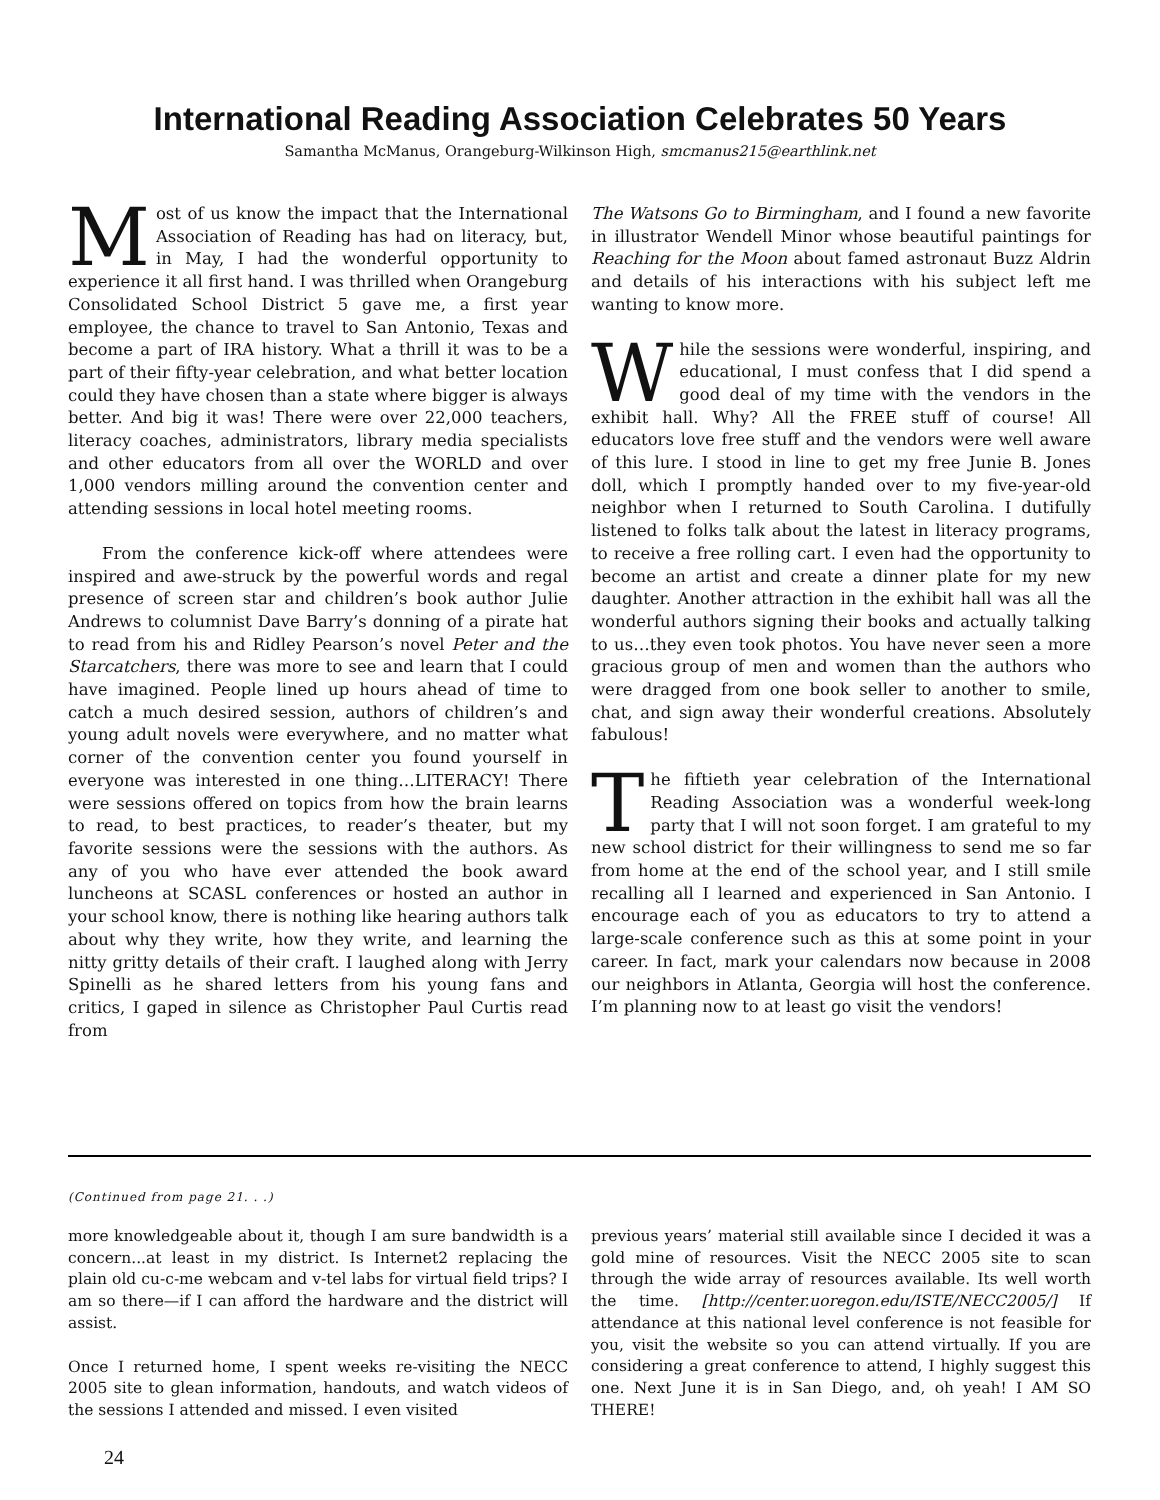International Reading Association Celebrates 50 Years
Samantha McManus, Orangeburg-Wilkinson High, smcmanus215@earthlink.net
Most of us know the impact that the International Association of Reading has had on literacy, but, in May, I had the wonderful opportunity to experience it all first hand. I was thrilled when Orangeburg Consolidated School District 5 gave me, a first year employee, the chance to travel to San Antonio, Texas and become a part of IRA history. What a thrill it was to be a part of their fifty-year celebration, and what better location could they have chosen than a state where bigger is always better. And big it was! There were over 22,000 teachers, literacy coaches, administrators, library media specialists and other educators from all over the WORLD and over 1,000 vendors milling around the convention center and attending sessions in local hotel meeting rooms.
From the conference kick-off where attendees were inspired and awe-struck by the powerful words and regal presence of screen star and children’s book author Julie Andrews to columnist Dave Barry’s donning of a pirate hat to read from his and Ridley Pearson’s novel Peter and the Starcatchers, there was more to see and learn that I could have imagined. People lined up hours ahead of time to catch a much desired session, authors of children’s and young adult novels were everywhere, and no matter what corner of the convention center you found yourself in everyone was interested in one thing…LITERACY! There were sessions offered on topics from how the brain learns to read, to best practices, to reader’s theater, but my favorite sessions were the sessions with the authors. As any of you who have ever attended the book award luncheons at SCASL conferences or hosted an author in your school know, there is nothing like hearing authors talk about why they write, how they write, and learning the nitty gritty details of their craft. I laughed along with Jerry Spinelli as he shared letters from his young fans and critics, I gaped in silence as Christopher Paul Curtis read from
The Watsons Go to Birmingham, and I found a new favorite in illustrator Wendell Minor whose beautiful paintings for Reaching for the Moon about famed astronaut Buzz Aldrin and details of his interactions with his subject left me wanting to know more.
While the sessions were wonderful, inspiring, and educational, I must confess that I did spend a good deal of my time with the vendors in the exhibit hall. Why? All the FREE stuff of course! All educators love free stuff and the vendors were well aware of this lure. I stood in line to get my free Junie B. Jones doll, which I promptly handed over to my five-year-old neighbor when I returned to South Carolina. I dutifully listened to folks talk about the latest in literacy programs, to receive a free rolling cart. I even had the opportunity to become an artist and create a dinner plate for my new daughter. Another attraction in the exhibit hall was all the wonderful authors signing their books and actually talking to us…they even took photos. You have never seen a more gracious group of men and women than the authors who were dragged from one book seller to another to smile, chat, and sign away their wonderful creations. Absolutely fabulous!
The fiftieth year celebration of the International Reading Association was a wonderful week-long party that I will not soon forget. I am grateful to my new school district for their willingness to send me so far from home at the end of the school year, and I still smile recalling all I learned and experienced in San Antonio. I encourage each of you as educators to try to attend a large-scale conference such as this at some point in your career. In fact, mark your calendars now because in 2008 our neighbors in Atlanta, Georgia will host the conference. I’m planning now to at least go visit the vendors!
(Continued from page 21. . .)
more knowledgeable about it, though I am sure bandwidth is a concern...at least in my district. Is Internet2 replacing the plain old cu-c-me webcam and v-tel labs for virtual field trips? I am so there—if I can afford the hardware and the district will assist.
Once I returned home, I spent weeks re-visiting the NECC 2005 site to glean information, handouts, and watch videos of the sessions I attended and missed. I even visited
previous years’ material still available since I decided it was a gold mine of resources. Visit the NECC 2005 site to scan through the wide array of resources available. Its well worth the time. [http://center.uoregon.edu/ISTE/NECC2005/] If attendance at this national level conference is not feasible for you, visit the website so you can attend virtually. If you are considering a great conference to attend, I highly suggest this one. Next June it is in San Diego, and, oh yeah! I AM SO THERE!
24